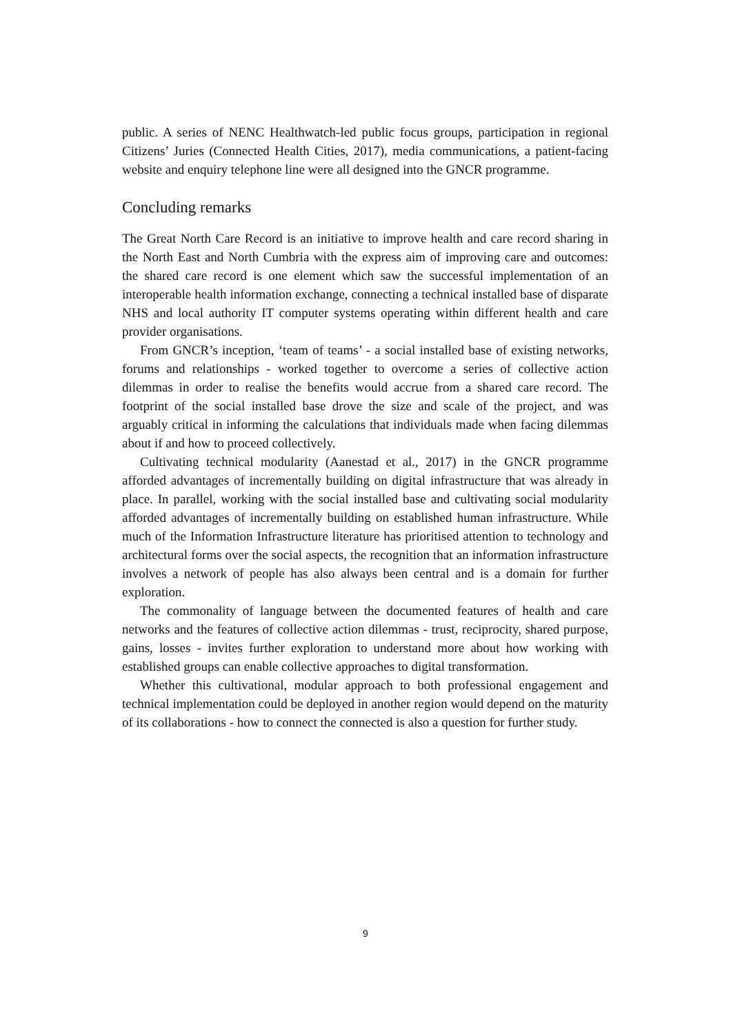public. A series of NENC Healthwatch-led public focus groups, participation in regional Citizens’ Juries (Connected Health Cities, 2017), media communications, a patient-facing website and enquiry telephone line were all designed into the GNCR programme.
Concluding remarks
The Great North Care Record is an initiative to improve health and care record sharing in the North East and North Cumbria with the express aim of improving care and outcomes: the shared care record is one element which saw the successful implementation of an interoperable health information exchange, connecting a technical installed base of disparate NHS and local authority IT computer systems operating within different health and care provider organisations.
From GNCR’s inception, ‘team of teams’ - a social installed base of existing networks, forums and relationships - worked together to overcome a series of collective action dilemmas in order to realise the benefits would accrue from a shared care record. The footprint of the social installed base drove the size and scale of the project, and was arguably critical in informing the calculations that individuals made when facing dilemmas about if and how to proceed collectively.
Cultivating technical modularity (Aanestad et al., 2017) in the GNCR programme afforded advantages of incrementally building on digital infrastructure that was already in place. In parallel, working with the social installed base and cultivating social modularity afforded advantages of incrementally building on established human infrastructure. While much of the Information Infrastructure literature has prioritised attention to technology and architectural forms over the social aspects, the recognition that an information infrastructure involves a network of people has also always been central and is a domain for further exploration.
The commonality of language between the documented features of health and care networks and the features of collective action dilemmas - trust, reciprocity, shared purpose, gains, losses - invites further exploration to understand more about how working with established groups can enable collective approaches to digital transformation.
Whether this cultivational, modular approach to both professional engagement and technical implementation could be deployed in another region would depend on the maturity of its collaborations - how to connect the connected is also a question for further study.
9